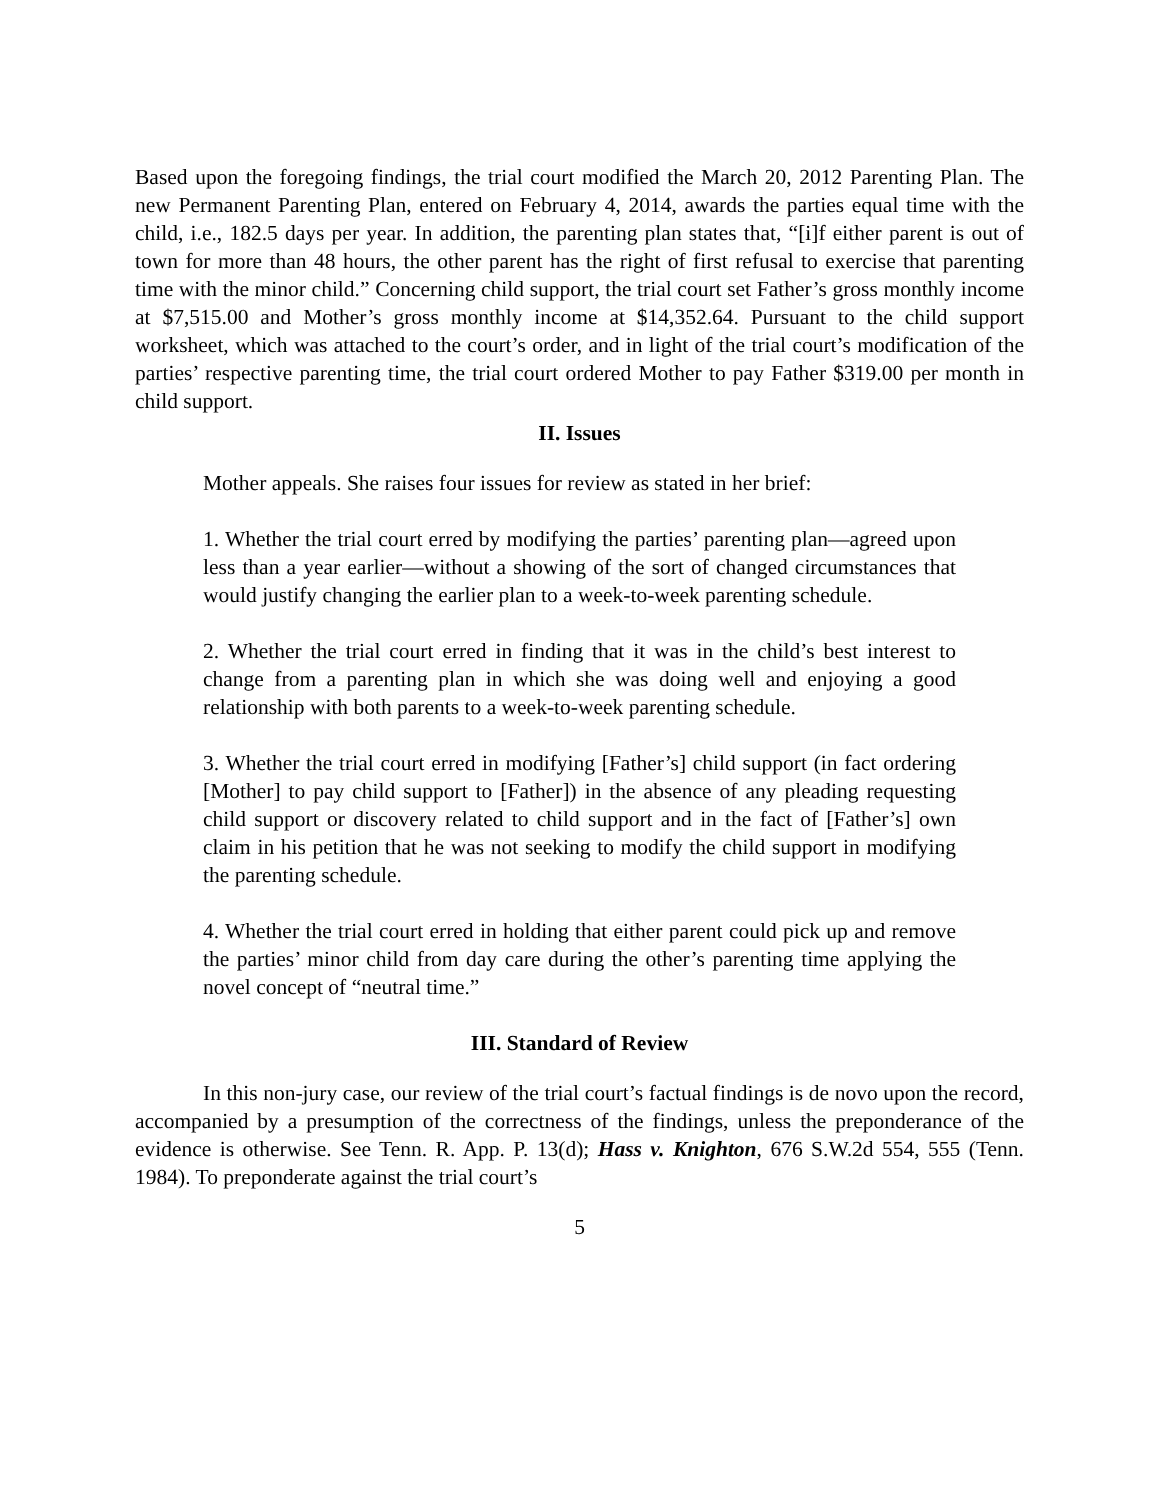Based upon the foregoing findings, the trial court modified the March 20, 2012 Parenting Plan. The new Permanent Parenting Plan, entered on February 4, 2014, awards the parties equal time with the child, i.e., 182.5 days per year. In addition, the parenting plan states that, “[i]f either parent is out of town for more than 48 hours, the other parent has the right of first refusal to exercise that parenting time with the minor child.” Concerning child support, the trial court set Father’s gross monthly income at $7,515.00 and Mother’s gross monthly income at $14,352.64. Pursuant to the child support worksheet, which was attached to the court’s order, and in light of the trial court’s modification of the parties’ respective parenting time, the trial court ordered Mother to pay Father $319.00 per month in child support.
II. Issues
Mother appeals. She raises four issues for review as stated in her brief:
1. Whether the trial court erred by modifying the parties’ parenting plan—agreed upon less than a year earlier—without a showing of the sort of changed circumstances that would justify changing the earlier plan to a week-to-week parenting schedule.
2. Whether the trial court erred in finding that it was in the child’s best interest to change from a parenting plan in which she was doing well and enjoying a good relationship with both parents to a week-to-week parenting schedule.
3. Whether the trial court erred in modifying [Father’s] child support (in fact ordering [Mother] to pay child support to [Father]) in the absence of any pleading requesting child support or discovery related to child support and in the fact of [Father’s] own claim in his petition that he was not seeking to modify the child support in modifying the parenting schedule.
4. Whether the trial court erred in holding that either parent could pick up and remove the parties’ minor child from day care during the other’s parenting time applying the novel concept of “neutral time.”
III. Standard of Review
In this non-jury case, our review of the trial court’s factual findings is de novo upon the record, accompanied by a presumption of the correctness of the findings, unless the preponderance of the evidence is otherwise. See Tenn. R. App. P. 13(d); Hass v. Knighton, 676 S.W.2d 554, 555 (Tenn. 1984). To preponderate against the trial court’s
5